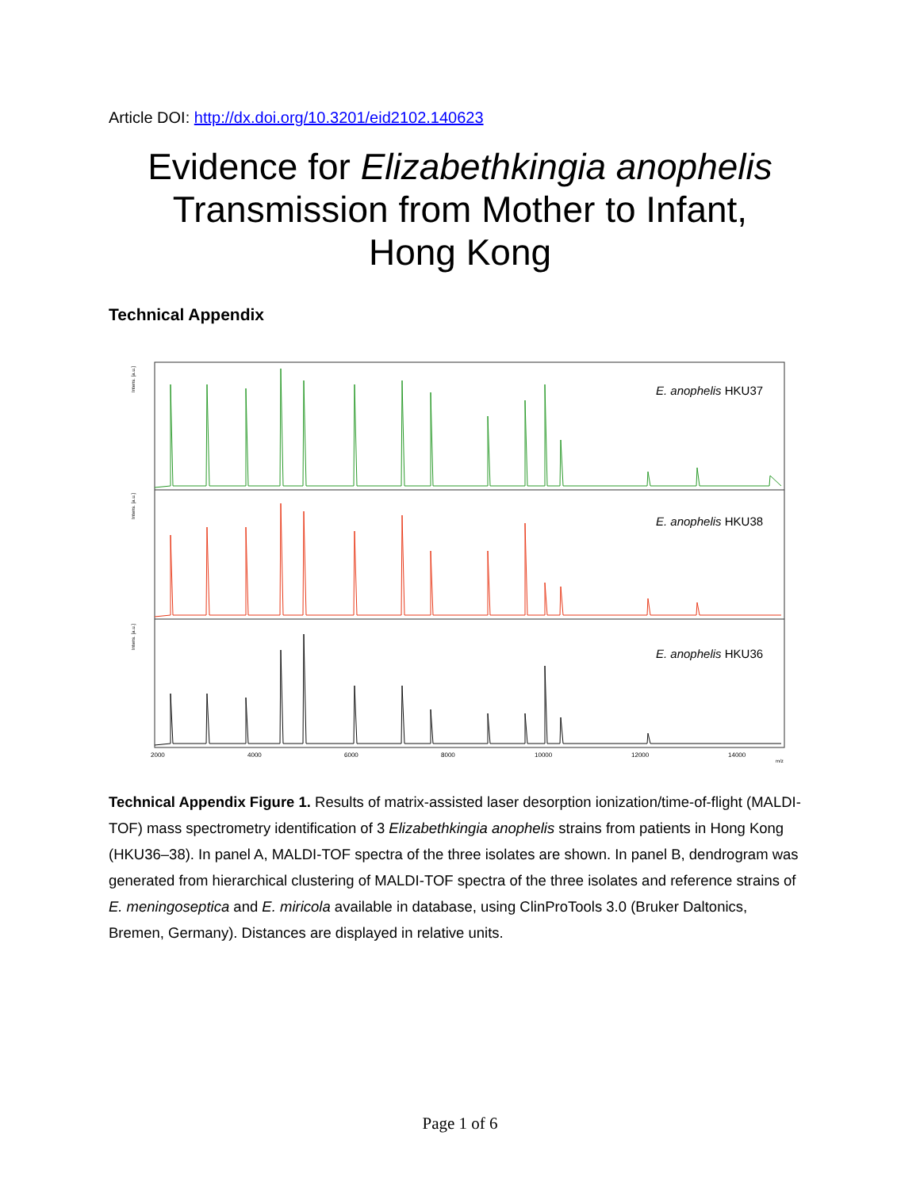Article DOI: http://dx.doi.org/10.3201/eid2102.140623
Evidence for Elizabethkingia anophelis
Transmission from Mother to Infant,
Hong Kong
Technical Appendix
E. anophelis HKU37
E. anophelis HKU38
E. anophelis HKU36
2000
4000
6000
8000
10000
12000
14000
m/z
Intens. [a.u.]
Intens. [a.u.]
Intens. [a.u.]
Technical Appendix Figure 1. Results of matrix-assisted laser desorption ionization/time-of-flight (MALDI-TOF) mass spectrometry identification of 3 Elizabethkingia anophelis strains from patients in Hong Kong (HKU36–38). In panel A, MALDI-TOF spectra of the three isolates are shown. In panel B, dendrogram was generated from hierarchical clustering of MALDI-TOF spectra of the three isolates and reference strains of E. meningoseptica and E. miricola available in database, using ClinProTools 3.0 (Bruker Daltonics, Bremen, Germany). Distances are displayed in relative units.
Page 1 of 6